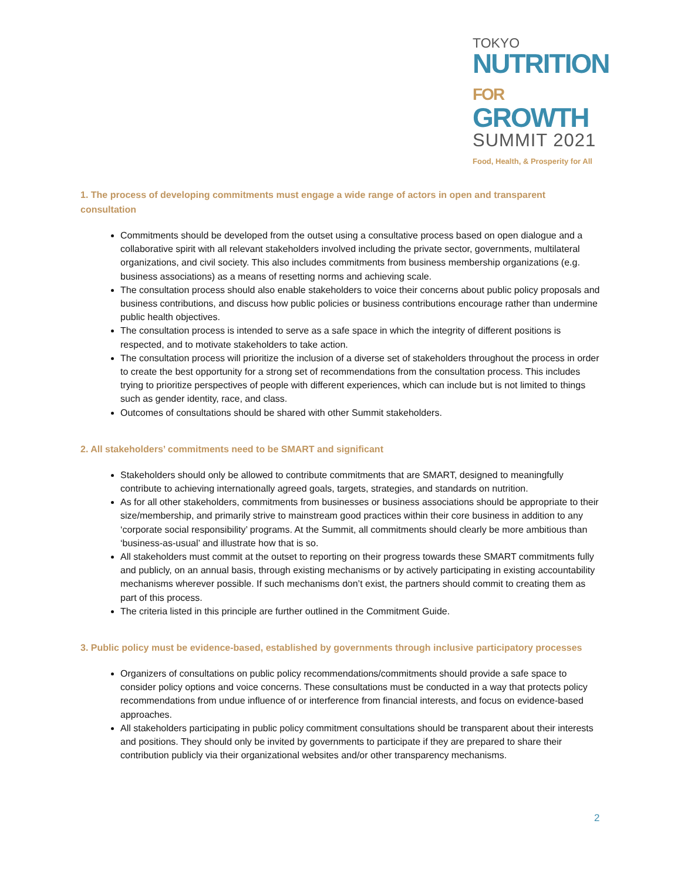TOKYO
NUTRITION
FOR GROWTH
SUMMIT 2021
Food, Health, & Prosperity for All
1. The process of developing commitments must engage a wide range of actors in open and transparent consultation
Commitments should be developed from the outset using a consultative process based on open dialogue and a collaborative spirit with all relevant stakeholders involved including the private sector, governments, multilateral organizations, and civil society. This also includes commitments from business membership organizations (e.g. business associations) as a means of resetting norms and achieving scale.
The consultation process should also enable stakeholders to voice their concerns about public policy proposals and business contributions, and discuss how public policies or business contributions encourage rather than undermine public health objectives.
The consultation process is intended to serve as a safe space in which the integrity of different positions is respected, and to motivate stakeholders to take action.
The consultation process will prioritize the inclusion of a diverse set of stakeholders throughout the process in order to create the best opportunity for a strong set of recommendations from the consultation process. This includes trying to prioritize perspectives of people with different experiences, which can include but is not limited to things such as gender identity, race, and class.
Outcomes of consultations should be shared with other Summit stakeholders.
2. All stakeholders’ commitments need to be SMART and significant
Stakeholders should only be allowed to contribute commitments that are SMART, designed to meaningfully contribute to achieving internationally agreed goals, targets, strategies, and standards on nutrition.
As for all other stakeholders, commitments from businesses or business associations should be appropriate to their size/membership, and primarily strive to mainstream good practices within their core business in addition to any ‘corporate social responsibility’ programs. At the Summit, all commitments should clearly be more ambitious than ‘business-as-usual’ and illustrate how that is so.
All stakeholders must commit at the outset to reporting on their progress towards these SMART commitments fully and publicly, on an annual basis, through existing mechanisms or by actively participating in existing accountability mechanisms wherever possible. If such mechanisms don’t exist, the partners should commit to creating them as part of this process.
The criteria listed in this principle are further outlined in the Commitment Guide.
3. Public policy must be evidence-based, established by governments through inclusive participatory processes
Organizers of consultations on public policy recommendations/commitments should provide a safe space to consider policy options and voice concerns. These consultations must be conducted in a way that protects policy recommendations from undue influence of or interference from financial interests, and focus on evidence-based approaches.
All stakeholders participating in public policy commitment consultations should be transparent about their interests and positions. They should only be invited by governments to participate if they are prepared to share their contribution publicly via their organizational websites and/or other transparency mechanisms.
2